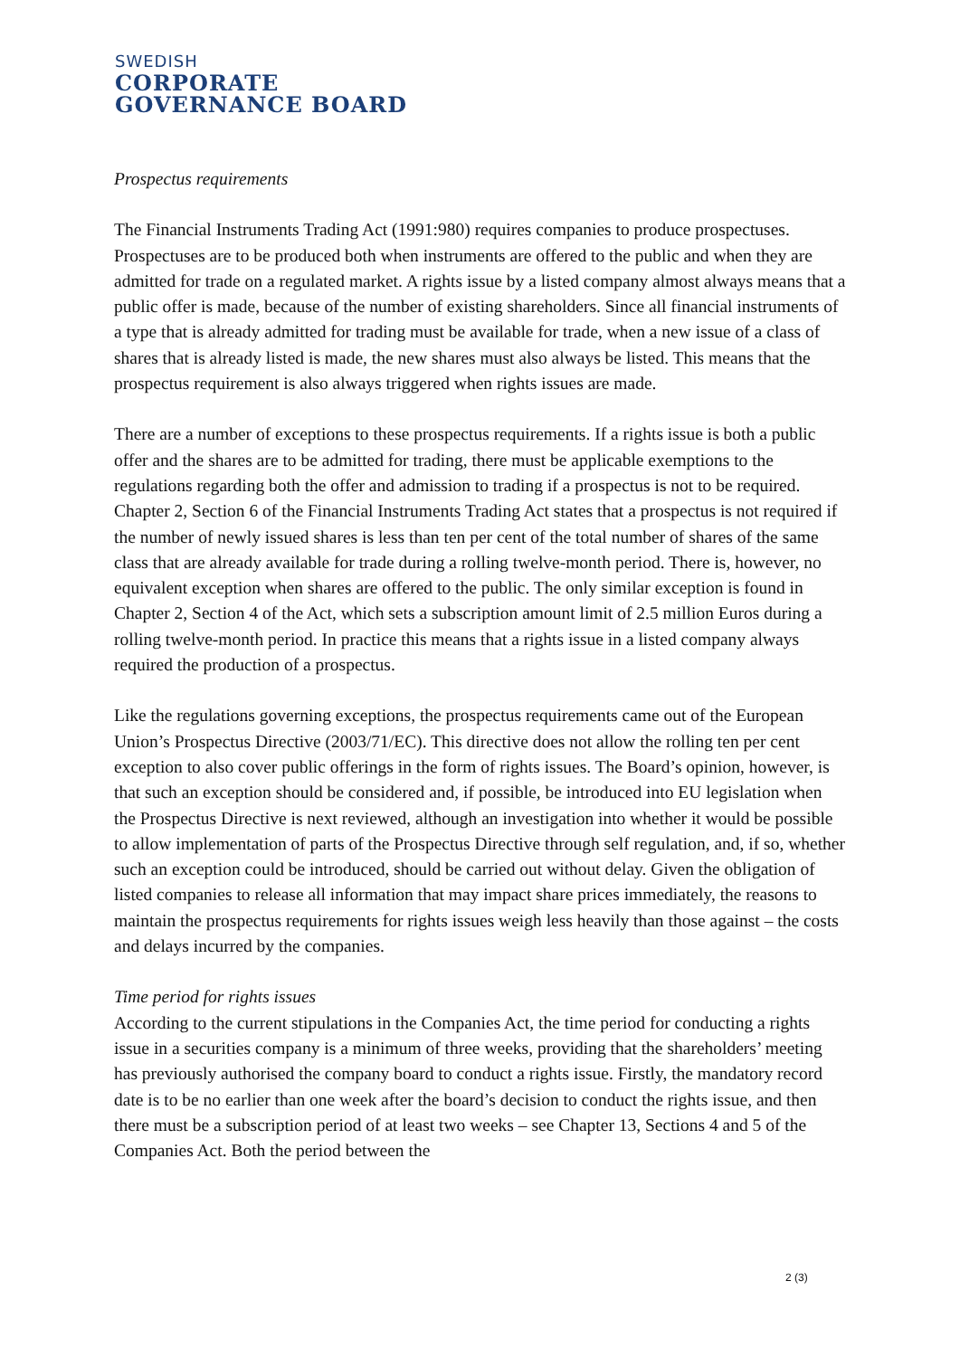SWEDISH
CORPORATE
GOVERNANCE BOARD
Prospectus requirements
The Financial Instruments Trading Act (1991:980) requires companies to produce prospectuses. Prospectuses are to be produced both when instruments are offered to the public and when they are admitted for trade on a regulated market. A rights issue by a listed company almost always means that a public offer is made, because of the number of existing shareholders. Since all financial instruments of a type that is already admitted for trading must be available for trade, when a new issue of a class of shares that is already listed is made, the new shares must also always be listed. This means that the prospectus requirement is also always triggered when rights issues are made.
There are a number of exceptions to these prospectus requirements. If a rights issue is both a public offer and the shares are to be admitted for trading, there must be applicable exemptions to the regulations regarding both the offer and admission to trading if a prospectus is not to be required. Chapter 2, Section 6 of the Financial Instruments Trading Act states that a prospectus is not required if the number of newly issued shares is less than ten per cent of the total number of shares of the same class that are already available for trade during a rolling twelve-month period. There is, however, no equivalent exception when shares are offered to the public. The only similar exception is found in Chapter 2, Section 4 of the Act, which sets a subscription amount limit of 2.5 million Euros during a rolling twelve-month period. In practice this means that a rights issue in a listed company always required the production of a prospectus.
Like the regulations governing exceptions, the prospectus requirements came out of the European Union’s Prospectus Directive (2003/71/EC). This directive does not allow the rolling ten per cent exception to also cover public offerings in the form of rights issues. The Board’s opinion, however, is that such an exception should be considered and, if possible, be introduced into EU legislation when the Prospectus Directive is next reviewed, although an investigation into whether it would be possible to allow implementation of parts of the Prospectus Directive through self regulation, and, if so, whether such an exception could be introduced, should be carried out without delay. Given the obligation of listed companies to release all information that may impact share prices immediately, the reasons to maintain the prospectus requirements for rights issues weigh less heavily than those against – the costs and delays incurred by the companies.
Time period for rights issues
According to the current stipulations in the Companies Act, the time period for conducting a rights issue in a securities company is a minimum of three weeks, providing that the shareholders’ meeting has previously authorised the company board to conduct a rights issue. Firstly, the mandatory record date is to be no earlier than one week after the board’s decision to conduct the rights issue, and then there must be a subscription period of at least two weeks – see Chapter 13, Sections 4 and 5 of the Companies Act. Both the period between the
2 (3)